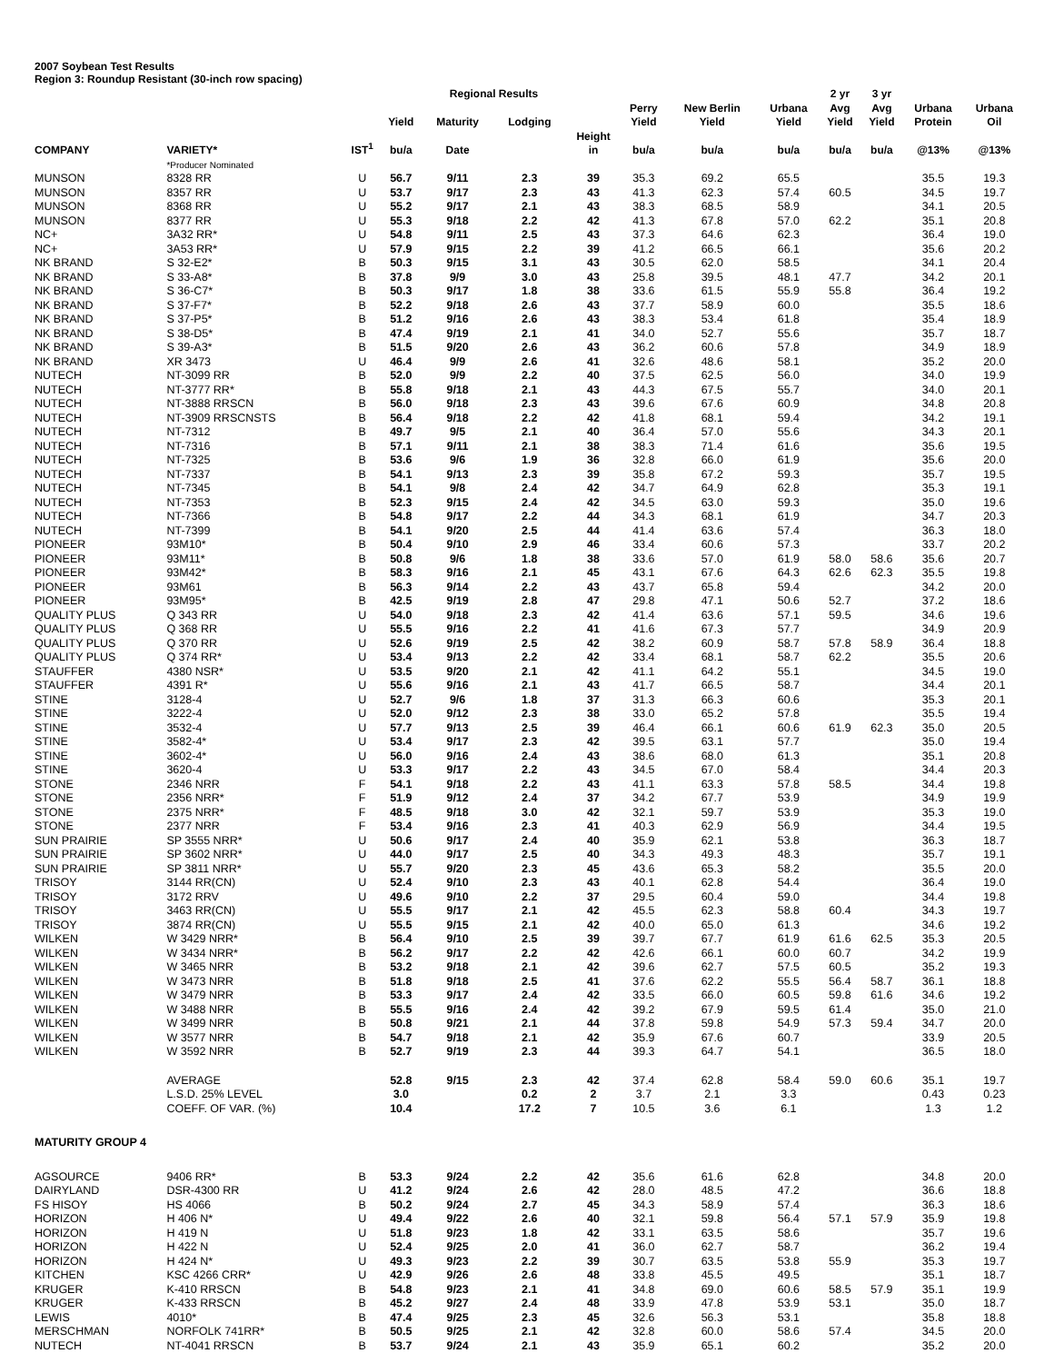2007 Soybean Test Results
Region 3: Roundup Resistant (30-inch row spacing)
| | | | | Regional Results | | | | | | 2 yr | 3 yr | | |
| --- | --- | --- | --- | --- | --- | --- | --- | --- | --- | --- | --- | --- | --- |
| | | | Yield | Maturity | Lodging | | Perry Yield | New Berlin Yield | Urbana Yield | Avg Yield | Avg Yield | Urbana Protein | Urbana Oil |
| COMPANY | VARIETY* | IST<sup>1</sup> | bu/a | Date | | Height in | bu/a | bu/a | bu/a | bu/a | bu/a | @13% | @13% |
| | *Producer Nominated | | | | | | | | | | | | |
| MUNSON | 8328 RR | U | 56.7 | 9/11 | 2.3 | 39 | 35.3 | 69.2 | 65.5 | | | 35.5 | 19.3 |
| MUNSON | 8357 RR | U | 53.7 | 9/17 | 2.3 | 43 | 41.3 | 62.3 | 57.4 | 60.5 | | 34.5 | 19.7 |
| MUNSON | 8368 RR | U | 55.2 | 9/17 | 2.1 | 43 | 38.3 | 68.5 | 58.9 | | | 34.1 | 20.5 |
| MUNSON | 8377 RR | U | 55.3 | 9/18 | 2.2 | 42 | 41.3 | 67.8 | 57.0 | 62.2 | | 35.1 | 20.8 |
| NC+ | 3A32 RR* | U | 54.8 | 9/11 | 2.5 | 43 | 37.3 | 64.6 | 62.3 | | | 36.4 | 19.0 |
| NC+ | 3A53 RR* | U | 57.9 | 9/15 | 2.2 | 39 | 41.2 | 66.5 | 66.1 | | | 35.6 | 20.2 |
| NK BRAND | S 32-E2* | B | 50.3 | 9/15 | 3.1 | 43 | 30.5 | 62.0 | 58.5 | | | 34.1 | 20.4 |
| NK BRAND | S 33-A8* | B | 37.8 | 9/9 | 3.0 | 43 | 25.8 | 39.5 | 48.1 | 47.7 | | 34.2 | 20.1 |
| NK BRAND | S 36-C7* | B | 50.3 | 9/17 | 1.8 | 38 | 33.6 | 61.5 | 55.9 | 55.8 | | 36.4 | 19.2 |
| NK BRAND | S 37-F7* | B | 52.2 | 9/18 | 2.6 | 43 | 37.7 | 58.9 | 60.0 | | | 35.5 | 18.6 |
| NK BRAND | S 37-P5* | B | 51.2 | 9/16 | 2.6 | 43 | 38.3 | 53.4 | 61.8 | | | 35.4 | 18.9 |
| NK BRAND | S 38-D5* | B | 47.4 | 9/19 | 2.1 | 41 | 34.0 | 52.7 | 55.6 | | | 35.7 | 18.7 |
| NK BRAND | S 39-A3* | B | 51.5 | 9/20 | 2.6 | 43 | 36.2 | 60.6 | 57.8 | | | 34.9 | 18.9 |
| NK BRAND | XR 3473 | U | 46.4 | 9/9 | 2.6 | 41 | 32.6 | 48.6 | 58.1 | | | 35.2 | 20.0 |
| NUTECH | NT-3099 RR | B | 52.0 | 9/9 | 2.2 | 40 | 37.5 | 62.5 | 56.0 | | | 34.0 | 19.9 |
| NUTECH | NT-3777 RR* | B | 55.8 | 9/18 | 2.1 | 43 | 44.3 | 67.5 | 55.7 | | | 34.0 | 20.1 |
| NUTECH | NT-3888 RRSCN | B | 56.0 | 9/18 | 2.3 | 43 | 39.6 | 67.6 | 60.9 | | | 34.8 | 20.8 |
| NUTECH | NT-3909 RRSCNSTS | B | 56.4 | 9/18 | 2.2 | 42 | 41.8 | 68.1 | 59.4 | | | 34.2 | 19.1 |
| NUTECH | NT-7312 | B | 49.7 | 9/5 | 2.1 | 40 | 36.4 | 57.0 | 55.6 | | | 34.3 | 20.1 |
| NUTECH | NT-7316 | B | 57.1 | 9/11 | 2.1 | 38 | 38.3 | 71.4 | 61.6 | | | 35.6 | 19.5 |
| NUTECH | NT-7325 | B | 53.6 | 9/6 | 1.9 | 36 | 32.8 | 66.0 | 61.9 | | | 35.6 | 20.0 |
| NUTECH | NT-7337 | B | 54.1 | 9/13 | 2.3 | 39 | 35.8 | 67.2 | 59.3 | | | 35.7 | 19.5 |
| NUTECH | NT-7345 | B | 54.1 | 9/8 | 2.4 | 42 | 34.7 | 64.9 | 62.8 | | | 35.3 | 19.1 |
| NUTECH | NT-7353 | B | 52.3 | 9/15 | 2.4 | 42 | 34.5 | 63.0 | 59.3 | | | 35.0 | 19.6 |
| NUTECH | NT-7366 | B | 54.8 | 9/17 | 2.2 | 44 | 34.3 | 68.1 | 61.9 | | | 34.7 | 20.3 |
| NUTECH | NT-7399 | B | 54.1 | 9/20 | 2.5 | 44 | 41.4 | 63.6 | 57.4 | | | 36.3 | 18.0 |
| PIONEER | 93M10* | B | 50.4 | 9/10 | 2.9 | 46 | 33.4 | 60.6 | 57.3 | | | 33.7 | 20.2 |
| PIONEER | 93M11* | B | 50.8 | 9/6 | 1.8 | 38 | 33.6 | 57.0 | 61.9 | 58.0 | 58.6 | 35.6 | 20.7 |
| PIONEER | 93M42* | B | 58.3 | 9/16 | 2.1 | 45 | 43.1 | 67.6 | 64.3 | 62.6 | 62.3 | 35.5 | 19.8 |
| PIONEER | 93M61 | B | 56.3 | 9/14 | 2.2 | 43 | 43.7 | 65.8 | 59.4 | | | 34.2 | 20.0 |
| PIONEER | 93M95* | B | 42.5 | 9/19 | 2.8 | 47 | 29.8 | 47.1 | 50.6 | 52.7 | | 37.2 | 18.6 |
| QUALITY PLUS | Q 343 RR | U | 54.0 | 9/18 | 2.3 | 42 | 41.4 | 63.6 | 57.1 | 59.5 | | 34.6 | 19.6 |
| QUALITY PLUS | Q 368 RR | U | 55.5 | 9/16 | 2.2 | 41 | 41.6 | 67.3 | 57.7 | | | 34.9 | 20.9 |
| QUALITY PLUS | Q 370 RR | U | 52.6 | 9/19 | 2.5 | 42 | 38.2 | 60.9 | 58.7 | 57.8 | 58.9 | 36.4 | 18.8 |
| QUALITY PLUS | Q 374 RR* | U | 53.4 | 9/13 | 2.2 | 42 | 33.4 | 68.1 | 58.7 | 62.2 | | 35.5 | 20.6 |
| STAUFFER | 4380 NSR* | U | 53.5 | 9/20 | 2.1 | 42 | 41.1 | 64.2 | 55.1 | | | 34.5 | 19.0 |
| STAUFFER | 4391 R* | U | 55.6 | 9/16 | 2.1 | 43 | 41.7 | 66.5 | 58.7 | | | 34.4 | 20.1 |
| STINE | 3128-4 | U | 52.7 | 9/6 | 1.8 | 37 | 31.3 | 66.3 | 60.6 | | | 35.3 | 20.1 |
| STINE | 3222-4 | U | 52.0 | 9/12 | 2.3 | 38 | 33.0 | 65.2 | 57.8 | | | 35.5 | 19.4 |
| STINE | 3532-4 | U | 57.7 | 9/13 | 2.5 | 39 | 46.4 | 66.1 | 60.6 | 61.9 | 62.3 | 35.0 | 20.5 |
| STINE | 3582-4* | U | 53.4 | 9/17 | 2.3 | 42 | 39.5 | 63.1 | 57.7 | | | 35.0 | 19.4 |
| STINE | 3602-4* | U | 56.0 | 9/16 | 2.4 | 43 | 38.6 | 68.0 | 61.3 | | | 35.1 | 20.8 |
| STINE | 3620-4 | U | 53.3 | 9/17 | 2.2 | 43 | 34.5 | 67.0 | 58.4 | | | 34.4 | 20.3 |
| STONE | 2346 NRR | F | 54.1 | 9/18 | 2.2 | 43 | 41.1 | 63.3 | 57.8 | 58.5 | | 34.4 | 19.8 |
| STONE | 2356 NRR* | F | 51.9 | 9/12 | 2.4 | 37 | 34.2 | 67.7 | 53.9 | | | 34.9 | 19.9 |
| STONE | 2375 NRR* | F | 48.5 | 9/18 | 3.0 | 42 | 32.1 | 59.7 | 53.9 | | | 35.3 | 19.0 |
| STONE | 2377 NRR | F | 53.4 | 9/16 | 2.3 | 41 | 40.3 | 62.9 | 56.9 | | | 34.4 | 19.5 |
| SUN PRAIRIE | SP 3555 NRR* | U | 50.6 | 9/17 | 2.4 | 40 | 35.9 | 62.1 | 53.8 | | | 36.3 | 18.7 |
| SUN PRAIRIE | SP 3602 NRR* | U | 44.0 | 9/17 | 2.5 | 40 | 34.3 | 49.3 | 48.3 | | | 35.7 | 19.1 |
| SUN PRAIRIE | SP 3811 NRR* | U | 55.7 | 9/20 | 2.3 | 45 | 43.6 | 65.3 | 58.2 | | | 35.5 | 20.0 |
| TRISOY | 3144 RR(CN) | U | 52.4 | 9/10 | 2.3 | 43 | 40.1 | 62.8 | 54.4 | | | 36.4 | 19.0 |
| TRISOY | 3172 RRV | U | 49.6 | 9/10 | 2.2 | 37 | 29.5 | 60.4 | 59.0 | | | 34.4 | 19.8 |
| TRISOY | 3463 RR(CN) | U | 55.5 | 9/17 | 2.1 | 42 | 45.5 | 62.3 | 58.8 | 60.4 | | 34.3 | 19.7 |
| TRISOY | 3874 RR(CN) | U | 55.5 | 9/15 | 2.1 | 42 | 40.0 | 65.0 | 61.3 | | | 34.6 | 19.2 |
| WILKEN | W 3429 NRR* | B | 56.4 | 9/10 | 2.5 | 39 | 39.7 | 67.7 | 61.9 | 61.6 | 62.5 | 35.3 | 20.5 |
| WILKEN | W 3434 NRR* | B | 56.2 | 9/17 | 2.2 | 42 | 42.6 | 66.1 | 60.0 | 60.7 | | 34.2 | 19.9 |
| WILKEN | W 3465 NRR | B | 53.2 | 9/18 | 2.1 | 42 | 39.6 | 62.7 | 57.5 | 60.5 | | 35.2 | 19.3 |
| WILKEN | W 3473 NRR | B | 51.8 | 9/18 | 2.5 | 41 | 37.6 | 62.2 | 55.5 | 56.4 | 58.7 | 36.1 | 18.8 |
| WILKEN | W 3479 NRR | B | 53.3 | 9/17 | 2.4 | 42 | 33.5 | 66.0 | 60.5 | 59.8 | 61.6 | 34.6 | 19.2 |
| WILKEN | W 3488 NRR | B | 55.5 | 9/16 | 2.4 | 42 | 39.2 | 67.9 | 59.5 | 61.4 | | 35.0 | 21.0 |
| WILKEN | W 3499 NRR | B | 50.8 | 9/21 | 2.1 | 44 | 37.8 | 59.8 | 54.9 | 57.3 | 59.4 | 34.7 | 20.0 |
| WILKEN | W 3577 NRR | B | 54.7 | 9/18 | 2.1 | 42 | 35.9 | 67.6 | 60.7 | | | 33.9 | 20.5 |
| WILKEN | W 3592 NRR | B | 52.7 | 9/19 | 2.3 | 44 | 39.3 | 64.7 | 54.1 | | | 36.5 | 18.0 |
| | AVERAGE | | 52.8 | 9/15 | 2.3 | 42 | 37.4 | 62.8 | 58.4 | 59.0 | 60.6 | 35.1 | 19.7 |
| | L.S.D. 25% LEVEL | | 3.0 | | 0.2 | 2 | 3.7 | 2.1 | 3.3 | | | 0.43 | 0.23 |
| | COEFF. OF VAR. (%) | | 10.4 | | 17.2 | 7 | 10.5 | 3.6 | 6.1 | | | 1.3 | 1.2 |
| MATURITY GROUP 4 | | | | | | | | | | | | | |
| AGSOURCE | 9406 RR* | B | 53.3 | 9/24 | 2.2 | 42 | 35.6 | 61.6 | 62.8 | | | 34.8 | 20.0 |
| DAIRYLAND | DSR-4300 RR | U | 41.2 | 9/24 | 2.6 | 42 | 28.0 | 48.5 | 47.2 | | | 36.6 | 18.8 |
| FS HISOY | HS 4066 | B | 50.2 | 9/24 | 2.7 | 45 | 34.3 | 58.9 | 57.4 | | | 36.3 | 18.6 |
| HORIZON | H 406 N* | U | 49.4 | 9/22 | 2.6 | 40 | 32.1 | 59.8 | 56.4 | 57.1 | 57.9 | 35.9 | 19.8 |
| HORIZON | H 419 N | U | 51.8 | 9/23 | 1.8 | 42 | 33.1 | 63.5 | 58.6 | | | 35.7 | 19.6 |
| HORIZON | H 422 N | U | 52.4 | 9/25 | 2.0 | 41 | 36.0 | 62.7 | 58.7 | | | 36.2 | 19.4 |
| HORIZON | H 424 N* | U | 49.3 | 9/23 | 2.2 | 39 | 30.7 | 63.5 | 53.8 | 55.9 | | 35.3 | 19.7 |
| KITCHEN | KSC 4266 CRR* | U | 42.9 | 9/26 | 2.6 | 48 | 33.8 | 45.5 | 49.5 | | | 35.1 | 18.7 |
| KRUGER | K-410 RRSCN | B | 54.8 | 9/23 | 2.1 | 41 | 34.8 | 69.0 | 60.6 | 58.5 | 57.9 | 35.1 | 19.9 |
| KRUGER | K-433 RRSCN | B | 45.2 | 9/27 | 2.4 | 48 | 33.9 | 47.8 | 53.9 | 53.1 | | 35.0 | 18.7 |
| LEWIS | 4010* | B | 47.4 | 9/25 | 2.3 | 45 | 32.6 | 56.3 | 53.1 | | | 35.8 | 18.8 |
| MERSCHMAN | NORFOLK 741RR* | B | 50.5 | 9/25 | 2.1 | 42 | 32.8 | 60.0 | 58.6 | 57.4 | | 34.5 | 20.0 |
| NUTECH | NT-4041 RRSCN | B | 53.7 | 9/24 | 2.1 | 43 | 35.9 | 65.1 | 60.2 | | | 35.2 | 20.0 |